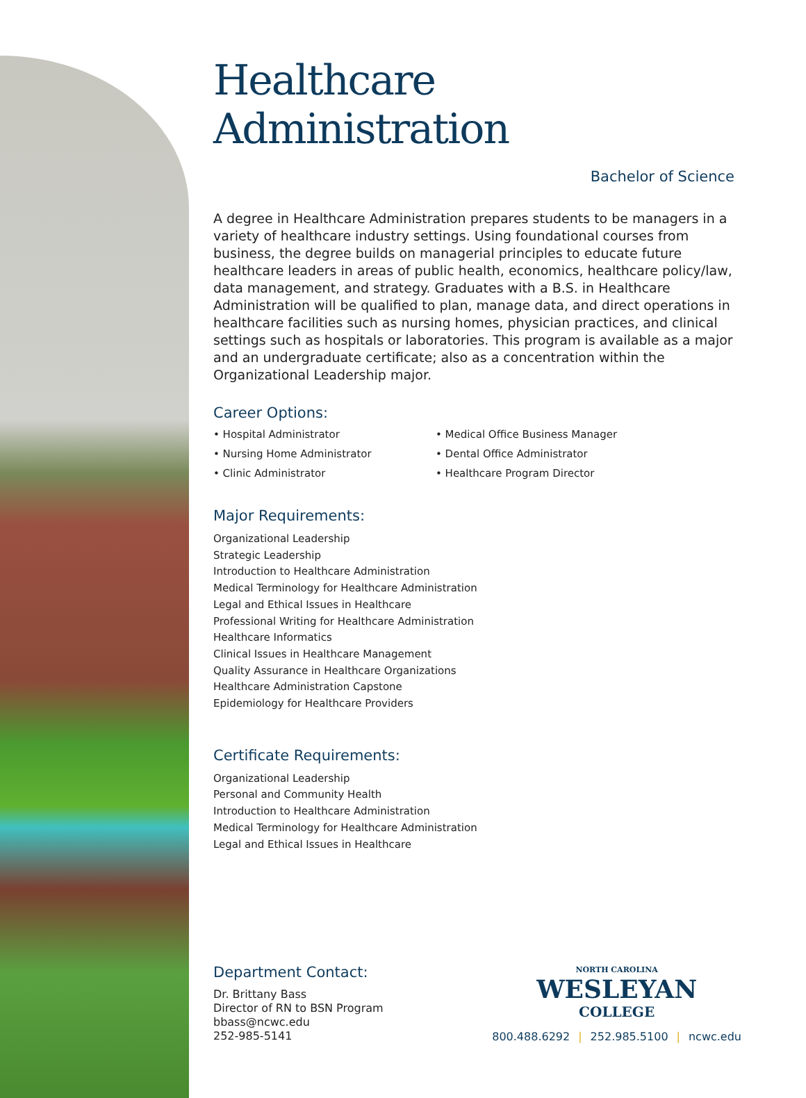Healthcare Administration
Bachelor of Science
A degree in Healthcare Administration prepares students to be managers in a variety of healthcare industry settings. Using foundational courses from business, the degree builds on managerial principles to educate future healthcare leaders in areas of public health, economics, healthcare policy/law, data management, and strategy. Graduates with a B.S. in Healthcare Administration will be qualified to plan, manage data, and direct operations in healthcare facilities such as nursing homes, physician practices, and clinical settings such as hospitals or laboratories. This program is available as a major and an undergraduate certificate; also as a concentration within the Organizational Leadership major.
Career Options:
• Hospital Administrator
• Nursing Home Administrator
• Clinic Administrator
• Medical Office Business Manager
• Dental Office Administrator
• Healthcare Program Director
Major Requirements:
Organizational Leadership
Strategic Leadership
Introduction to Healthcare Administration
Medical Terminology for Healthcare Administration
Legal and Ethical Issues in Healthcare
Professional Writing for Healthcare Administration
Healthcare Informatics
Clinical Issues in Healthcare Management
Quality Assurance in Healthcare Organizations
Healthcare Administration Capstone
Epidemiology for Healthcare Providers
Certificate Requirements:
Organizational Leadership
Personal and Community Health
Introduction to Healthcare Administration
Medical Terminology for Healthcare Administration
Legal and Ethical Issues in Healthcare
Department Contact:
Dr. Brittany Bass
Director of RN to BSN Program
bbass@ncwc.edu
252-985-5141
NORTH CAROLINA
WESLEYAN
COLLEGE
800.488.6292 | 252.985.5100 | ncwc.edu